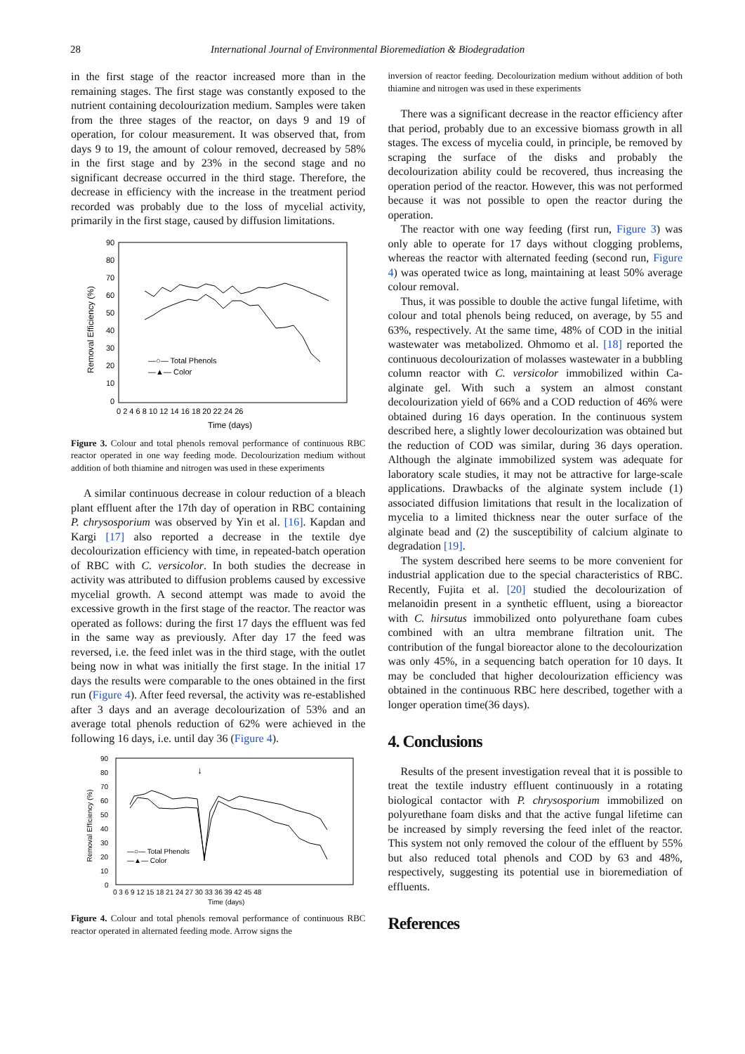28 International Journal of Environmental Bioremediation & Biodegradation
in the first stage of the reactor increased more than in the remaining stages. The first stage was constantly exposed to the nutrient containing decolourization medium. Samples were taken from the three stages of the reactor, on days 9 and 19 of operation, for colour measurement. It was observed that, from days 9 to 19, the amount of colour removed, decreased by 58% in the first stage and by 23% in the second stage and no significant decrease occurred in the third stage. Therefore, the decrease in efficiency with the increase in the treatment period recorded was probably due to the loss of mycelial activity, primarily in the first stage, caused by diffusion limitations.
Removal Efficiency (%)
90
80
70
60
50
40
30
20
10
0
0 2 4 6 8 10 12 14 16 18 20 22 24 26
Time (days)
—○— Total Phenols
—▲— Color
Figure 3. Colour and total phenols removal performance of continuous RBC reactor operated in one way feeding mode. Decolourization medium without addition of both thiamine and nitrogen was used in these experiments
A similar continuous decrease in colour reduction of a bleach plant effluent after the 17th day of operation in RBC containing P. chrysosporium was observed by Yin et al. [16]. Kapdan and Kargi [17] also reported a decrease in the textile dye decolourization efficiency with time, in repeated-batch operation of RBC with C. versicolor. In both studies the decrease in activity was attributed to diffusion problems caused by excessive mycelial growth. A second attempt was made to avoid the excessive growth in the first stage of the reactor. The reactor was operated as follows: during the first 17 days the effluent was fed in the same way as previously. After day 17 the feed was reversed, i.e. the feed inlet was in the third stage, with the outlet being now in what was initially the first stage. In the initial 17 days the results were comparable to the ones obtained in the first run (Figure 4). After feed reversal, the activity was re-established after 3 days and an average decolourization of 53% and an average total phenols reduction of 62% were achieved in the following 16 days, i.e. until day 36 (Figure 4).
Removal Efficiency (%)
90
80
70
60
50
40
30
20
10
0
0 3 6 9 12 15 18 21 24 27 30 33 36 39 42 45 48
Time (days)
↓
—○— Total Phenols
—▲— Color
Figure 4. Colour and total phenols removal performance of continuous RBC reactor operated in alternated feeding mode. Arrow signs the
inversion of reactor feeding. Decolourization medium without addition of both thiamine and nitrogen was used in these experiments
There was a significant decrease in the reactor efficiency after that period, probably due to an excessive biomass growth in all stages. The excess of mycelia could, in principle, be removed by scraping the surface of the disks and probably the decolourization ability could be recovered, thus increasing the operation period of the reactor. However, this was not performed because it was not possible to open the reactor during the operation.
The reactor with one way feeding (first run, Figure 3) was only able to operate for 17 days without clogging problems, whereas the reactor with alternated feeding (second run, Figure 4) was operated twice as long, maintaining at least 50% average colour removal.
Thus, it was possible to double the active fungal lifetime, with colour and total phenols being reduced, on average, by 55 and 63%, respectively. At the same time, 48% of COD in the initial wastewater was metabolized. Ohmomo et al. [18] reported the continuous decolourization of molasses wastewater in a bubbling column reactor with C. versicolor immobilized within Ca-alginate gel. With such a system an almost constant decolourization yield of 66% and a COD reduction of 46% were obtained during 16 days operation. In the continuous system described here, a slightly lower decolourization was obtained but the reduction of COD was similar, during 36 days operation. Although the alginate immobilized system was adequate for laboratory scale studies, it may not be attractive for large-scale applications. Drawbacks of the alginate system include (1) associated diffusion limitations that result in the localization of mycelia to a limited thickness near the outer surface of the alginate bead and (2) the susceptibility of calcium alginate to degradation [19].
The system described here seems to be more convenient for industrial application due to the special characteristics of RBC. Recently, Fujita et al. [20] studied the decolourization of melanoidin present in a synthetic effluent, using a bioreactor with C. hirsutus immobilized onto polyurethane foam cubes combined with an ultra membrane filtration unit. The contribution of the fungal bioreactor alone to the decolourization was only 45%, in a sequencing batch operation for 10 days. It may be concluded that higher decolourization efficiency was obtained in the continuous RBC here described, together with a longer operation time(36 days).
4. Conclusions
Results of the present investigation reveal that it is possible to treat the textile industry effluent continuously in a rotating biological contactor with P. chrysosporium immobilized on polyurethane foam disks and that the active fungal lifetime can be increased by simply reversing the feed inlet of the reactor. This system not only removed the colour of the effluent by 55% but also reduced total phenols and COD by 63 and 48%, respectively, suggesting its potential use in bioremediation of effluents.
References